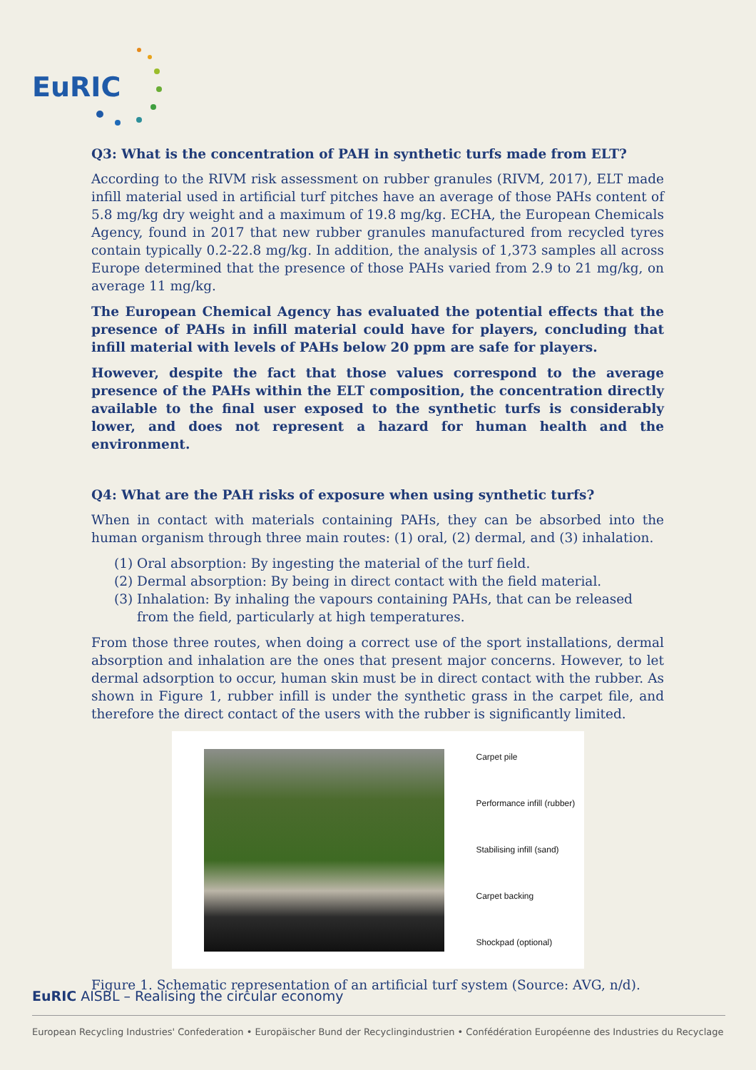EuRIC
Q3: What is the concentration of PAH in synthetic turfs made from ELT?
According to the RIVM risk assessment on rubber granules (RIVM, 2017), ELT made infill material used in artificial turf pitches have an average of those PAHs content of 5.8 mg/kg dry weight and a maximum of 19.8 mg/kg. ECHA, the European Chemicals Agency, found in 2017 that new rubber granules manufactured from recycled tyres contain typically 0.2-22.8 mg/kg. In addition, the analysis of 1,373 samples all across Europe determined that the presence of those PAHs varied from 2.9 to 21 mg/kg, on average 11 mg/kg.
The European Chemical Agency has evaluated the potential effects that the presence of PAHs in infill material could have for players, concluding that infill material with levels of PAHs below 20 ppm are safe for players.
However, despite the fact that those values correspond to the average presence of the PAHs within the ELT composition, the concentration directly available to the final user exposed to the synthetic turfs is considerably lower, and does not represent a hazard for human health and the environment.
Q4: What are the PAH risks of exposure when using synthetic turfs?
When in contact with materials containing PAHs, they can be absorbed into the human organism through three main routes: (1) oral, (2) dermal, and (3) inhalation.
(1) Oral absorption: By ingesting the material of the turf field.
(2) Dermal absorption: By being in direct contact with the field material.
(3) Inhalation: By inhaling the vapours containing PAHs, that can be released from the field, particularly at high temperatures.
From those three routes, when doing a correct use of the sport installations, dermal absorption and inhalation are the ones that present major concerns. However, to let dermal adsorption to occur, human skin must be in direct contact with the rubber. As shown in Figure 1, rubber infill is under the synthetic grass in the carpet file, and therefore the direct contact of the users with the rubber is significantly limited.
Carpet pile
Performance infill (rubber)
Stabilising infill (sand)
Carpet backing
Shockpad (optional)
Figure 1. Schematic representation of an artificial turf system (Source: AVG, n/d).
EuRIC AISBL – Realising the circular economy
European Recycling Industries' Confederation • Europäischer Bund der Recyclingindustrien • Confédération Européenne des Industries du Recyclage